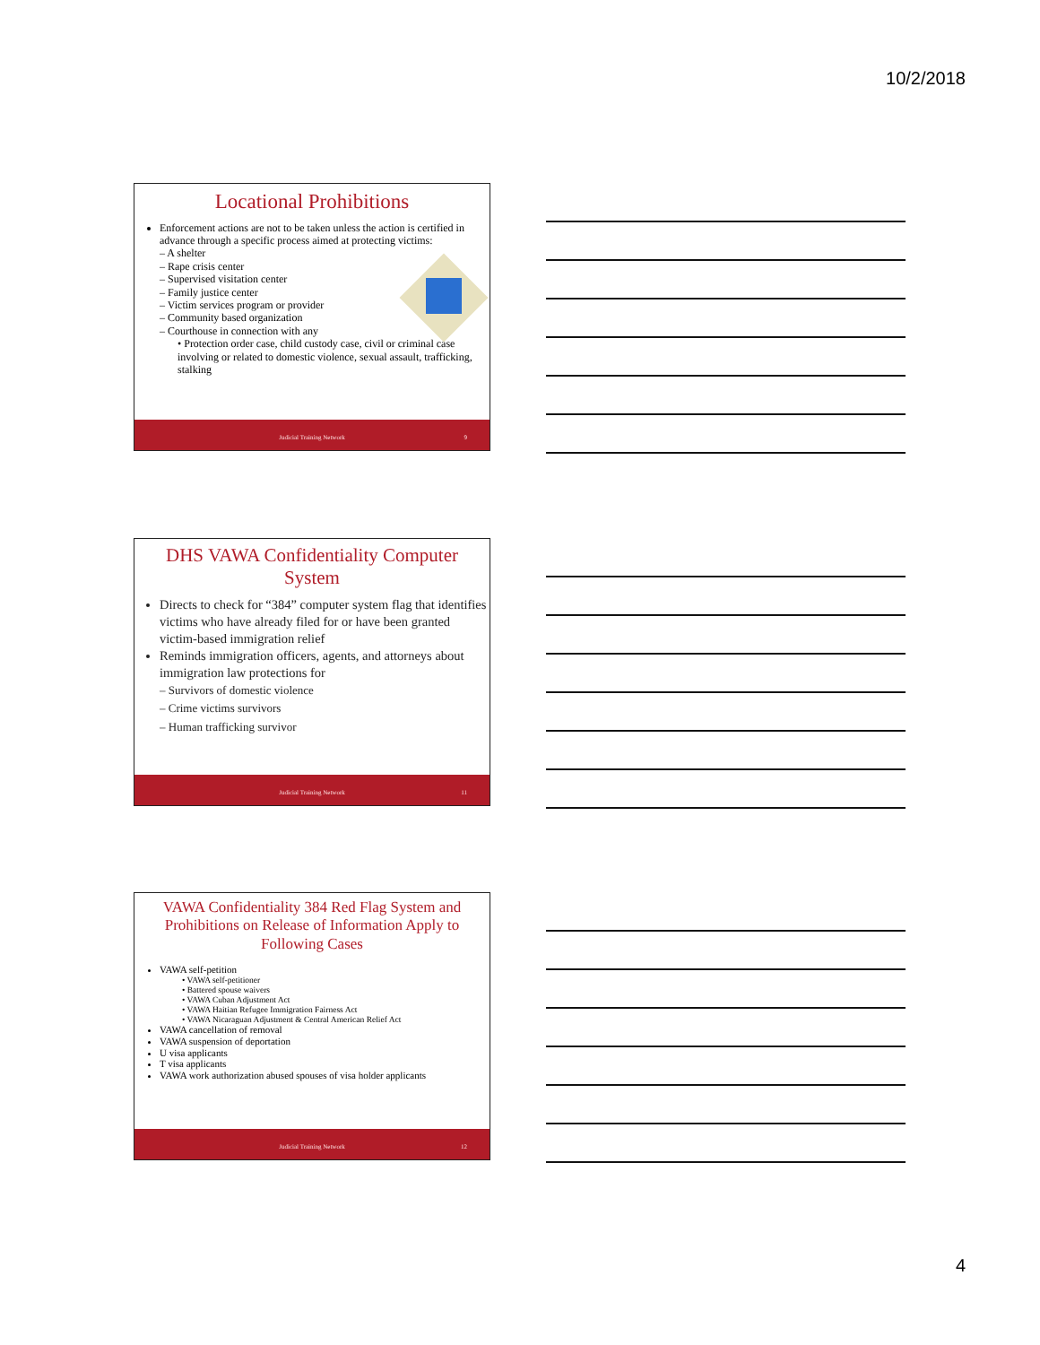10/2/2018
Locational Prohibitions
Enforcement actions are not to be taken unless the action is certified in advance through a specific process aimed at protecting victims:
– A shelter
– Rape crisis center
– Supervised visitation center
– Family justice center
– Victim services program or provider
– Community based organization
– Courthouse in connection with any
• Protection order case, child custody case, civil or criminal case involving or related to domestic violence, sexual assault, trafficking, stalking
Judicial Training Network 9
DHS VAWA Confidentiality Computer System
Directs to check for “384” computer system flag that identifies victims who have already filed for or have been granted victim-based immigration relief
Reminds immigration officers, agents, and attorneys about immigration law protections for
– Survivors of domestic violence
– Crime victims survivors
– Human trafficking survivor
Judicial Training Network 11
VAWA Confidentiality 384 Red Flag System and Prohibitions on Release of Information Apply to Following Cases
VAWA self-petition
• VAWA self-petitioner
• Battered spouse waivers
• VAWA Cuban Adjustment Act
• VAWA Haitian Refugee Immigration Fairness Act
• VAWA Nicaraguan Adjustment & Central American Relief Act
VAWA cancellation of removal
VAWA suspension of deportation
U visa applicants
T visa applicants
VAWA work authorization abused spouses of visa holder applicants
Judicial Training Network 12
4